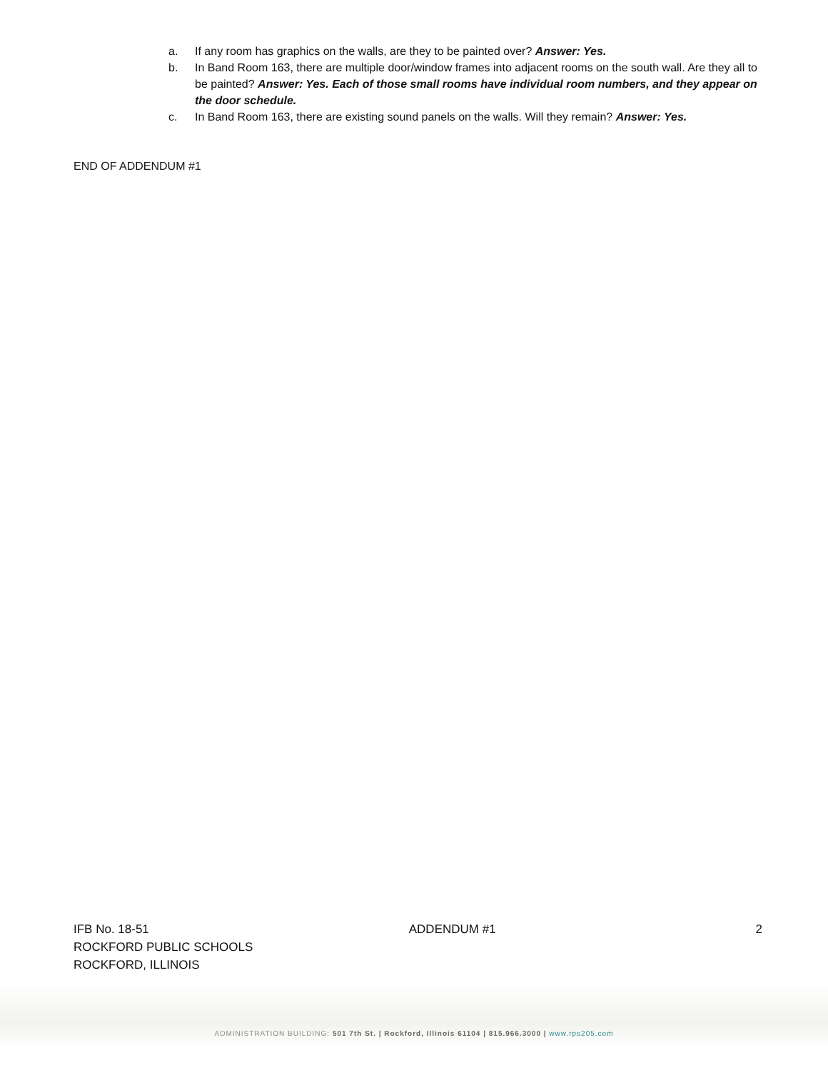a. If any room has graphics on the walls, are they to be painted over? Answer: Yes.
b. In Band Room 163, there are multiple door/window frames into adjacent rooms on the south wall. Are they all to be painted? Answer: Yes. Each of those small rooms have individual room numbers, and they appear on the door schedule.
c. In Band Room 163, there are existing sound panels on the walls. Will they remain? Answer: Yes.
END OF ADDENDUM #1
IFB No. 18-51 ADDENDUM #1 2
ROCKFORD PUBLIC SCHOOLS
ROCKFORD, ILLINOIS
ADMINISTRATION BUILDING: 501 7th St. | Rockford, Illinois 61104 | 815.966.3000 | www.rps205.com